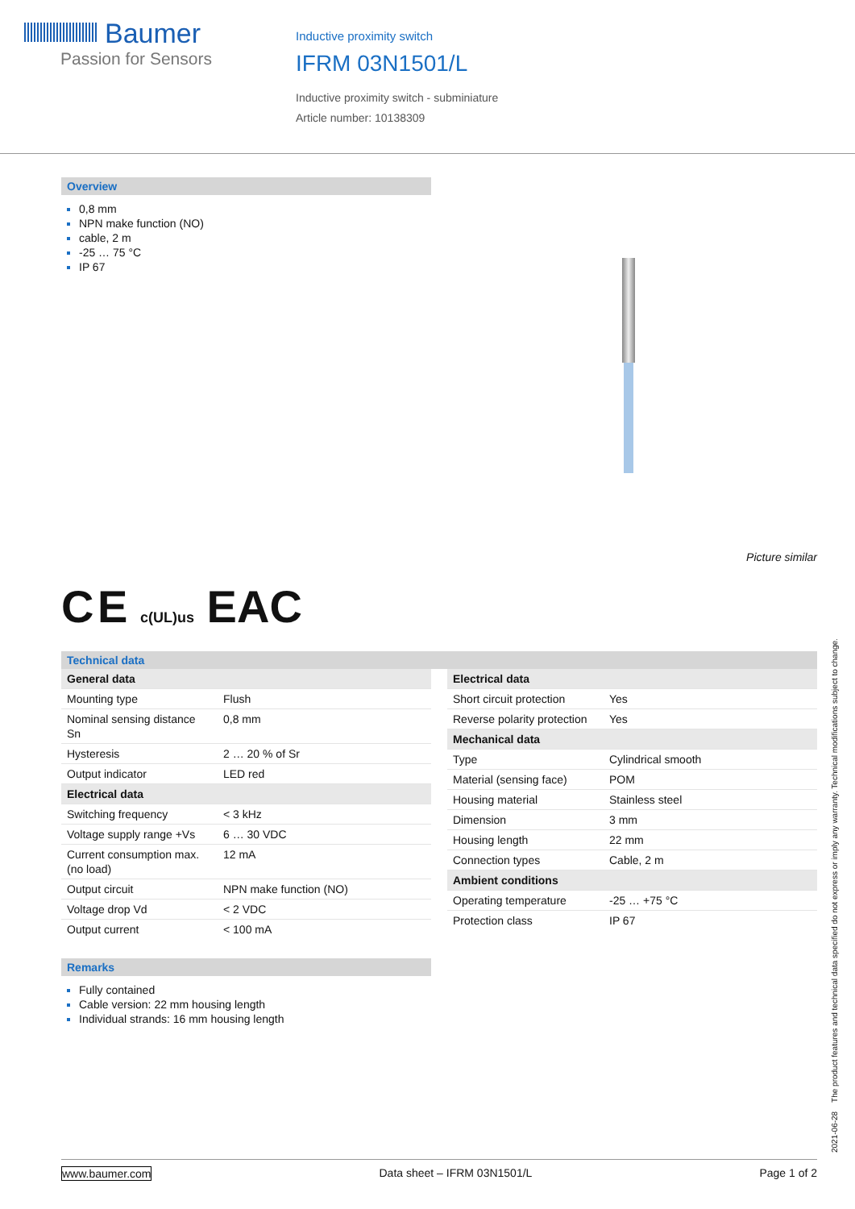Baumer
Passion for Sensors
Inductive proximity switch
IFRM 03N1501/L
Inductive proximity switch - subminiature
Article number: 10138309
Overview
0,8 mm
NPN make function (NO)
cable, 2 m
-25 … 75 °C
IP 67
Picture similar
C E c(UL)us EAC
Technical data
| General data | |
| Mounting type | Flush |
| Nominal sensing distance Sn | 0,8 mm |
| Hysteresis | 2 … 20 % of Sr |
| Output indicator | LED red |
| Electrical data | |
| Switching frequency | < 3 kHz |
| Voltage supply range +Vs | 6 … 30 VDC |
| Current consumption max. (no load) | 12 mA |
| Output circuit | NPN make function (NO) |
| Voltage drop Vd | < 2 VDC |
| Output current | < 100 mA |
| Electrical data | |
| Short circuit protection | Yes |
| Reverse polarity protection | Yes |
| Mechanical data | |
| Type | Cylindrical smooth |
| Material (sensing face) | POM |
| Housing material | Stainless steel |
| Dimension | 3 mm |
| Housing length | 22 mm |
| Connection types | Cable, 2 m |
| Ambient conditions | |
| Operating temperature | -25 … +75 °C |
| Protection class | IP 67 |
Remarks
Fully contained
Cable version: 22 mm housing length
Individual strands: 16 mm housing length
2021-06-28 The product features and technical data specified do not express or imply any warranty. Technical modifications subject to change.
www.baumer.com Data sheet – IFRM 03N1501/L Page 1 of 2